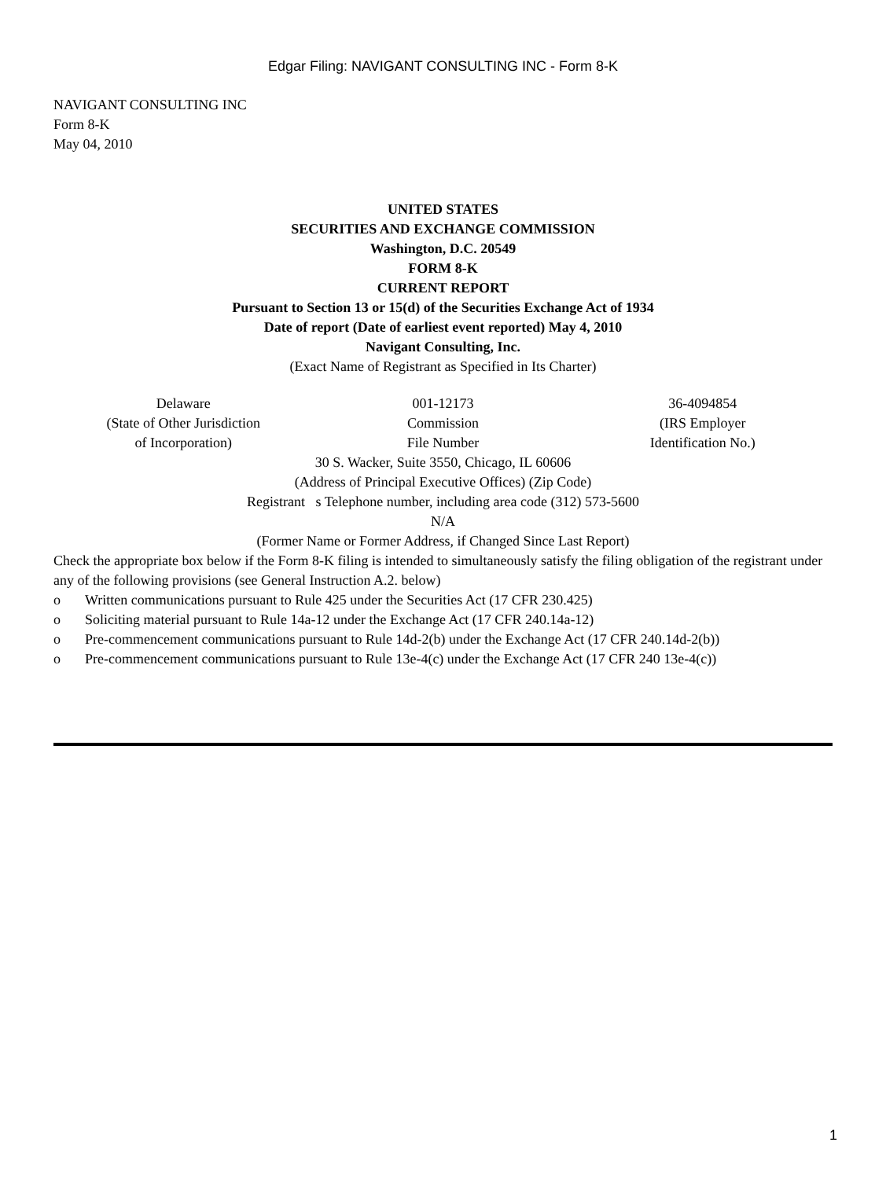Edgar Filing: NAVIGANT CONSULTING INC - Form 8-K
NAVIGANT CONSULTING INC
Form 8-K
May 04, 2010
UNITED STATES
SECURITIES AND EXCHANGE COMMISSION
Washington, D.C. 20549
FORM 8-K
CURRENT REPORT
Pursuant to Section 13 or 15(d) of the Securities Exchange Act of 1934
Date of report (Date of earliest event reported) May 4, 2010
Navigant Consulting, Inc.
(Exact Name of Registrant as Specified in Its Charter)
| Delaware (State of Other Jurisdiction of Incorporation) | 001-12173 Commission File Number | 36-4094854 (IRS Employer Identification No.) |
30 S. Wacker, Suite 3550, Chicago, IL 60606
(Address of Principal Executive Offices) (Zip Code)
Registrant s Telephone number, including area code (312) 573-5600
N/A
(Former Name or Former Address, if Changed Since Last Report)
Check the appropriate box below if the Form 8-K filing is intended to simultaneously satisfy the filing obligation of the registrant under any of the following provisions (see General Instruction A.2. below)
o Written communications pursuant to Rule 425 under the Securities Act (17 CFR 230.425)
o Soliciting material pursuant to Rule 14a-12 under the Exchange Act (17 CFR 240.14a-12)
o Pre-commencement communications pursuant to Rule 14d-2(b) under the Exchange Act (17 CFR 240.14d-2(b))
o Pre-commencement communications pursuant to Rule 13e-4(c) under the Exchange Act (17 CFR 240 13e-4(c))
1